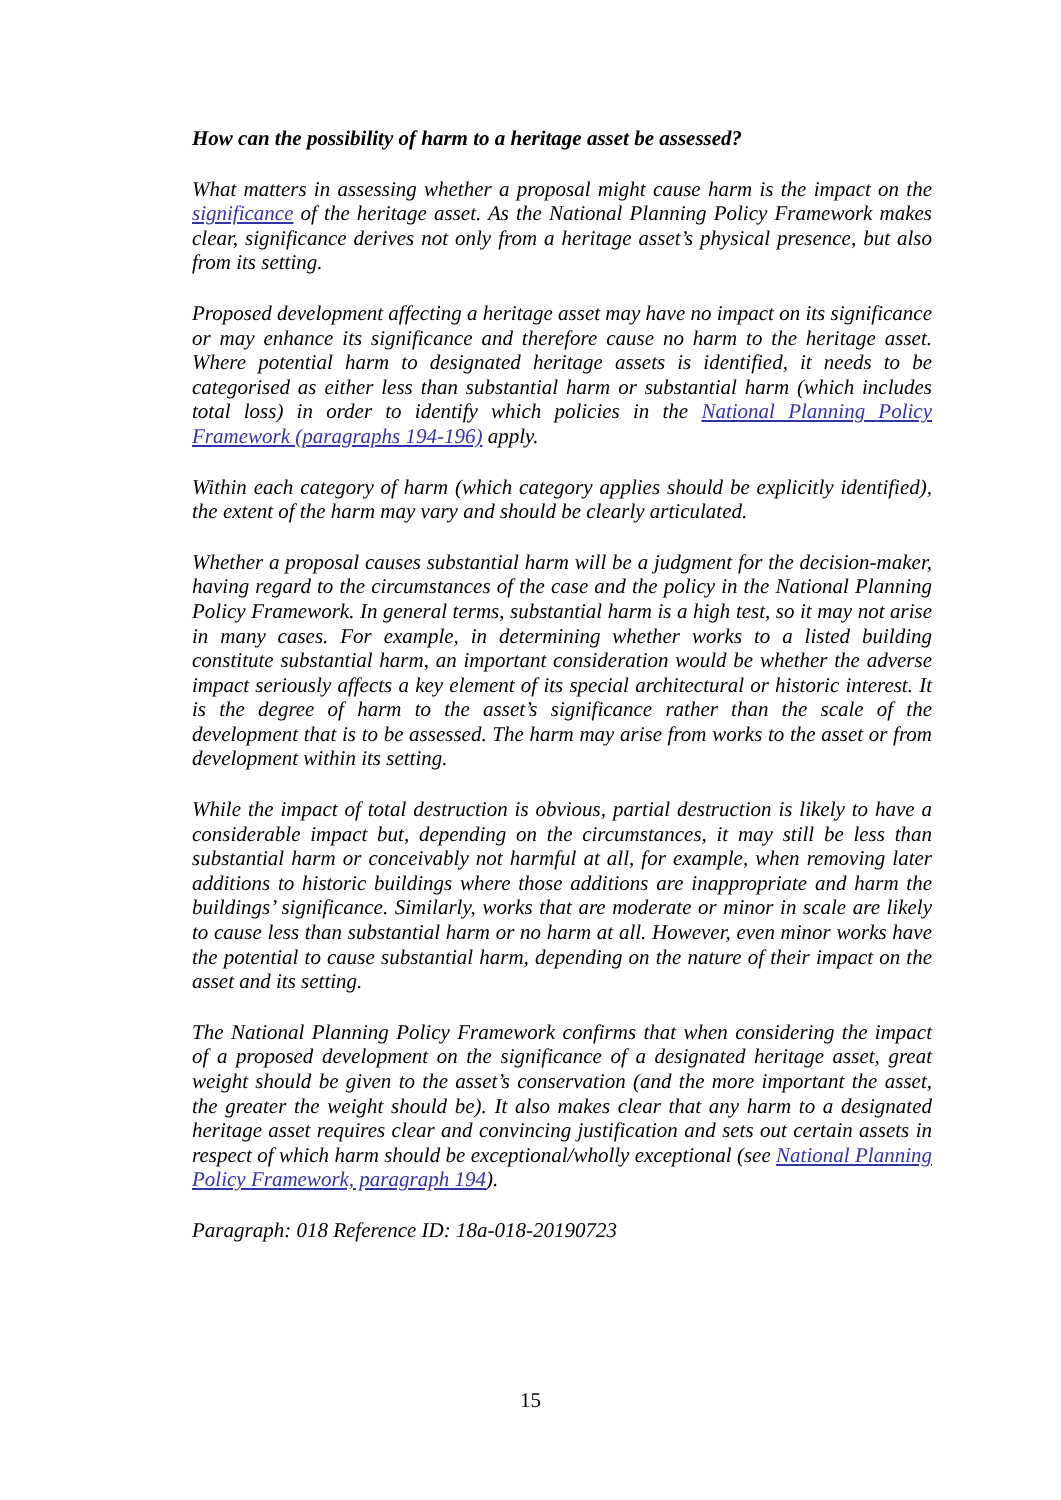How can the possibility of harm to a heritage asset be assessed?
What matters in assessing whether a proposal might cause harm is the impact on the significance of the heritage asset. As the National Planning Policy Framework makes clear, significance derives not only from a heritage asset’s physical presence, but also from its setting.
Proposed development affecting a heritage asset may have no impact on its significance or may enhance its significance and therefore cause no harm to the heritage asset. Where potential harm to designated heritage assets is identified, it needs to be categorised as either less than substantial harm or substantial harm (which includes total loss) in order to identify which policies in the National Planning Policy Framework (paragraphs 194-196) apply.
Within each category of harm (which category applies should be explicitly identified), the extent of the harm may vary and should be clearly articulated.
Whether a proposal causes substantial harm will be a judgment for the decision-maker, having regard to the circumstances of the case and the policy in the National Planning Policy Framework. In general terms, substantial harm is a high test, so it may not arise in many cases. For example, in determining whether works to a listed building constitute substantial harm, an important consideration would be whether the adverse impact seriously affects a key element of its special architectural or historic interest. It is the degree of harm to the asset’s significance rather than the scale of the development that is to be assessed. The harm may arise from works to the asset or from development within its setting.
While the impact of total destruction is obvious, partial destruction is likely to have a considerable impact but, depending on the circumstances, it may still be less than substantial harm or conceivably not harmful at all, for example, when removing later additions to historic buildings where those additions are inappropriate and harm the buildings’ significance. Similarly, works that are moderate or minor in scale are likely to cause less than substantial harm or no harm at all. However, even minor works have the potential to cause substantial harm, depending on the nature of their impact on the asset and its setting.
The National Planning Policy Framework confirms that when considering the impact of a proposed development on the significance of a designated heritage asset, great weight should be given to the asset’s conservation (and the more important the asset, the greater the weight should be). It also makes clear that any harm to a designated heritage asset requires clear and convincing justification and sets out certain assets in respect of which harm should be exceptional/wholly exceptional (see National Planning Policy Framework, paragraph 194).
Paragraph: 018 Reference ID: 18a-018-20190723
15